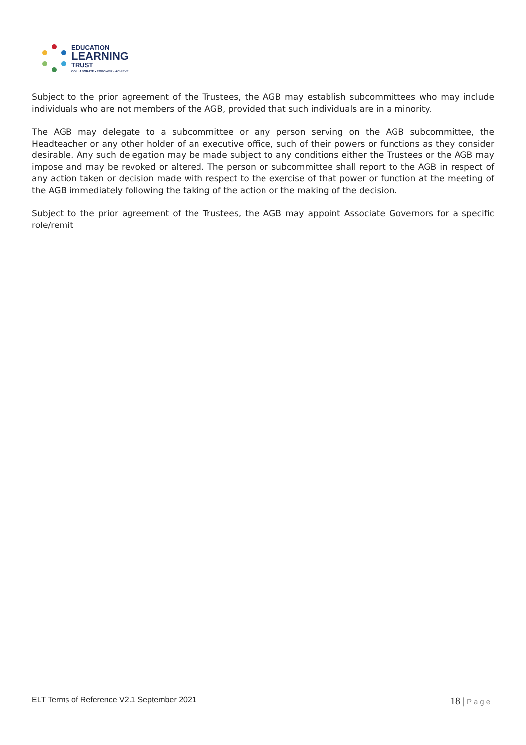EDUCATION
LEARNING
TRUST
COLLABORATE • EMPOWER • ACHIEVE
Subject to the prior agreement of the Trustees, the AGB may establish subcommittees who may include individuals who are not members of the AGB, provided that such individuals are in a minority.
The AGB may delegate to a subcommittee or any person serving on the AGB subcommittee, the Headteacher or any other holder of an executive office, such of their powers or functions as they consider desirable. Any such delegation may be made subject to any conditions either the Trustees or the AGB may impose and may be revoked or altered. The person or subcommittee shall report to the AGB in respect of any action taken or decision made with respect to the exercise of that power or function at the meeting of the AGB immediately following the taking of the action or the making of the decision.
Subject to the prior agreement of the Trustees, the AGB may appoint Associate Governors for a specific role/remit
ELT Terms of Reference V2.1 September 2021
18 | Page